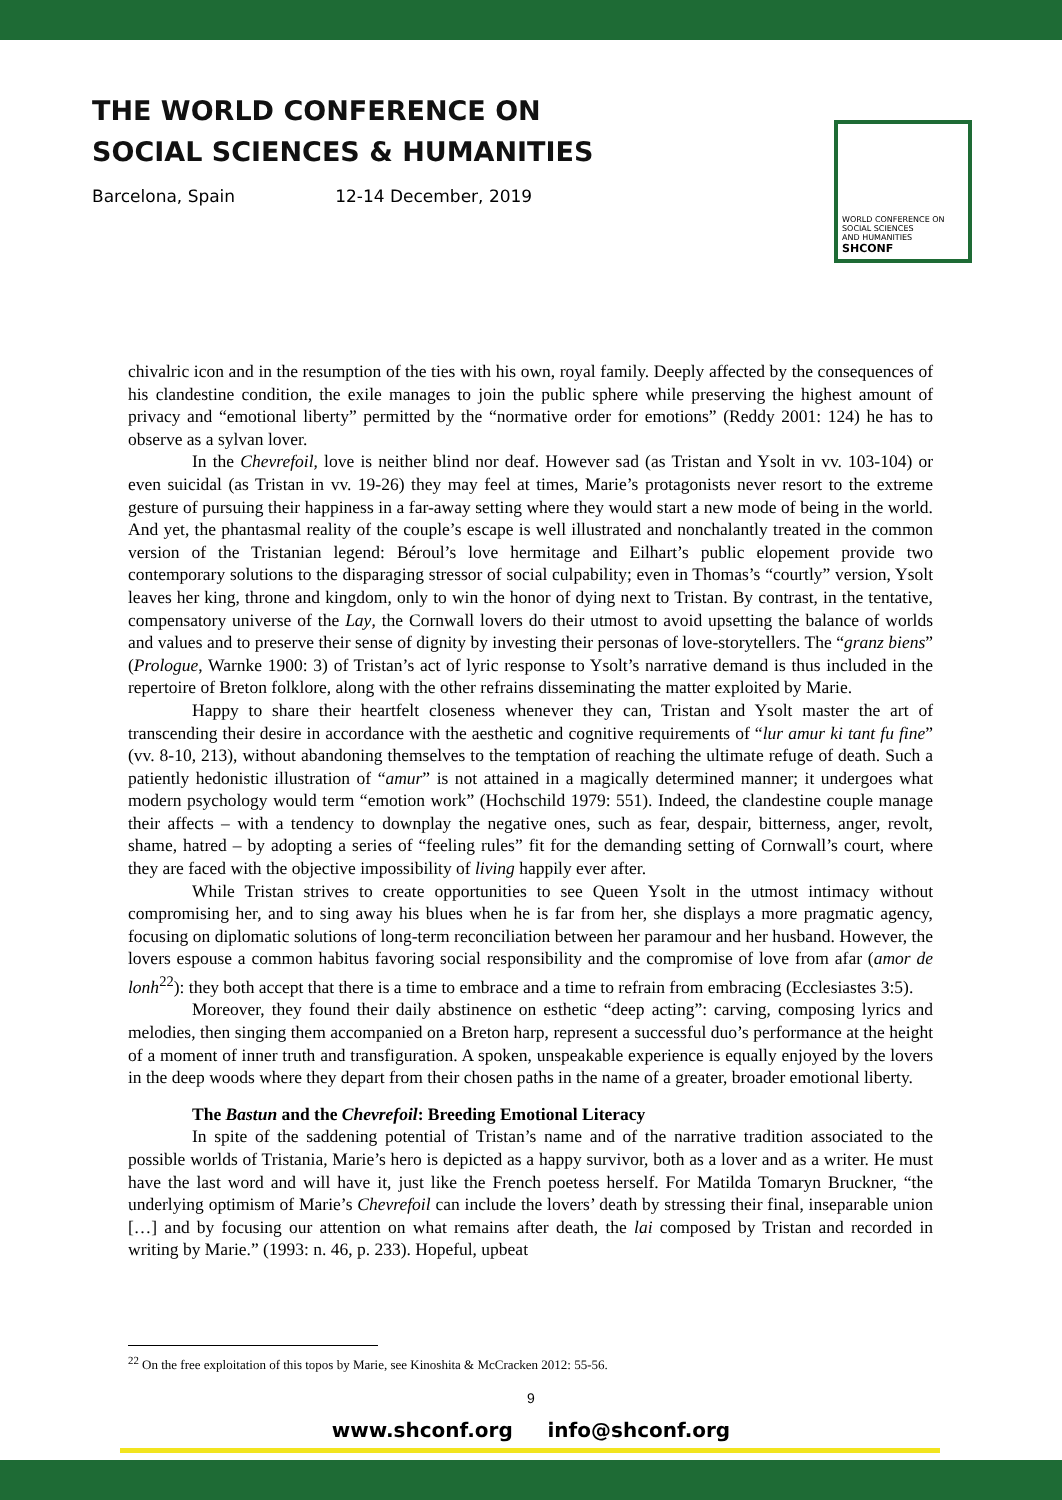THE WORLD CONFERENCE ON
SOCIAL SCIENCES & HUMANITIES
Barcelona, Spain 12-14 December, 2019
WORLD CONFERENCE ON
SOCIAL SCIENCES
AND HUMANITIES
SHCONF
chivalric icon and in the resumption of the ties with his own, royal family. Deeply affected by the consequences of his clandestine condition, the exile manages to join the public sphere while preserving the highest amount of privacy and “emotional liberty” permitted by the “normative order for emotions” (Reddy 2001: 124) he has to observe as a sylvan lover.
In the Chevrefoil, love is neither blind nor deaf. However sad (as Tristan and Ysolt in vv. 103-104) or even suicidal (as Tristan in vv. 19-26) they may feel at times, Marie’s protagonists never resort to the extreme gesture of pursuing their happiness in a far-away setting where they would start a new mode of being in the world. And yet, the phantasmal reality of the couple’s escape is well illustrated and nonchalantly treated in the common version of the Tristanian legend: Béroul’s love hermitage and Eilhart’s public elopement provide two contemporary solutions to the disparaging stressor of social culpability; even in Thomas’s “courtly” version, Ysolt leaves her king, throne and kingdom, only to win the honor of dying next to Tristan. By contrast, in the tentative, compensatory universe of the Lay, the Cornwall lovers do their utmost to avoid upsetting the balance of worlds and values and to preserve their sense of dignity by investing their personas of love-storytellers. The “granz biens” (Prologue, Warnke 1900: 3) of Tristan’s act of lyric response to Ysolt’s narrative demand is thus included in the repertoire of Breton folklore, along with the other refrains disseminating the matter exploited by Marie.
Happy to share their heartfelt closeness whenever they can, Tristan and Ysolt master the art of transcending their desire in accordance with the aesthetic and cognitive requirements of “lur amur ki tant fu fine” (vv. 8-10, 213), without abandoning themselves to the temptation of reaching the ultimate refuge of death. Such a patiently hedonistic illustration of “amur” is not attained in a magically determined manner; it undergoes what modern psychology would term “emotion work” (Hochschild 1979: 551). Indeed, the clandestine couple manage their affects – with a tendency to downplay the negative ones, such as fear, despair, bitterness, anger, revolt, shame, hatred – by adopting a series of “feeling rules” fit for the demanding setting of Cornwall’s court, where they are faced with the objective impossibility of living happily ever after.
While Tristan strives to create opportunities to see Queen Ysolt in the utmost intimacy without compromising her, and to sing away his blues when he is far from her, she displays a more pragmatic agency, focusing on diplomatic solutions of long-term reconciliation between her paramour and her husband. However, the lovers espouse a common habitus favoring social responsibility and the compromise of love from afar (amor de lonh<sup>22</sup>): they both accept that there is a time to embrace and a time to refrain from embracing (Ecclesiastes 3:5).
Moreover, they found their daily abstinence on esthetic “deep acting”: carving, composing lyrics and melodies, then singing them accompanied on a Breton harp, represent a successful duo’s performance at the height of a moment of inner truth and transfiguration. A spoken, unspeakable experience is equally enjoyed by the lovers in the deep woods where they depart from their chosen paths in the name of a greater, broader emotional liberty.
The Bastun and the Chevrefoil: Breeding Emotional Literacy
In spite of the saddening potential of Tristan’s name and of the narrative tradition associated to the possible worlds of Tristania, Marie’s hero is depicted as a happy survivor, both as a lover and as a writer. He must have the last word and will have it, just like the French poetess herself. For Matilda Tomaryn Bruckner, “the underlying optimism of Marie’s Chevrefoil can include the lovers’ death by stressing their final, inseparable union […] and by focusing our attention on what remains after death, the lai composed by Tristan and recorded in writing by Marie.” (1993: n. 46, p. 233). Hopeful, upbeat
<sup>22</sup> On the free exploitation of this topos by Marie, see Kinoshita & McCracken 2012: 55-56.
9
www.shconf.org info@shconf.org